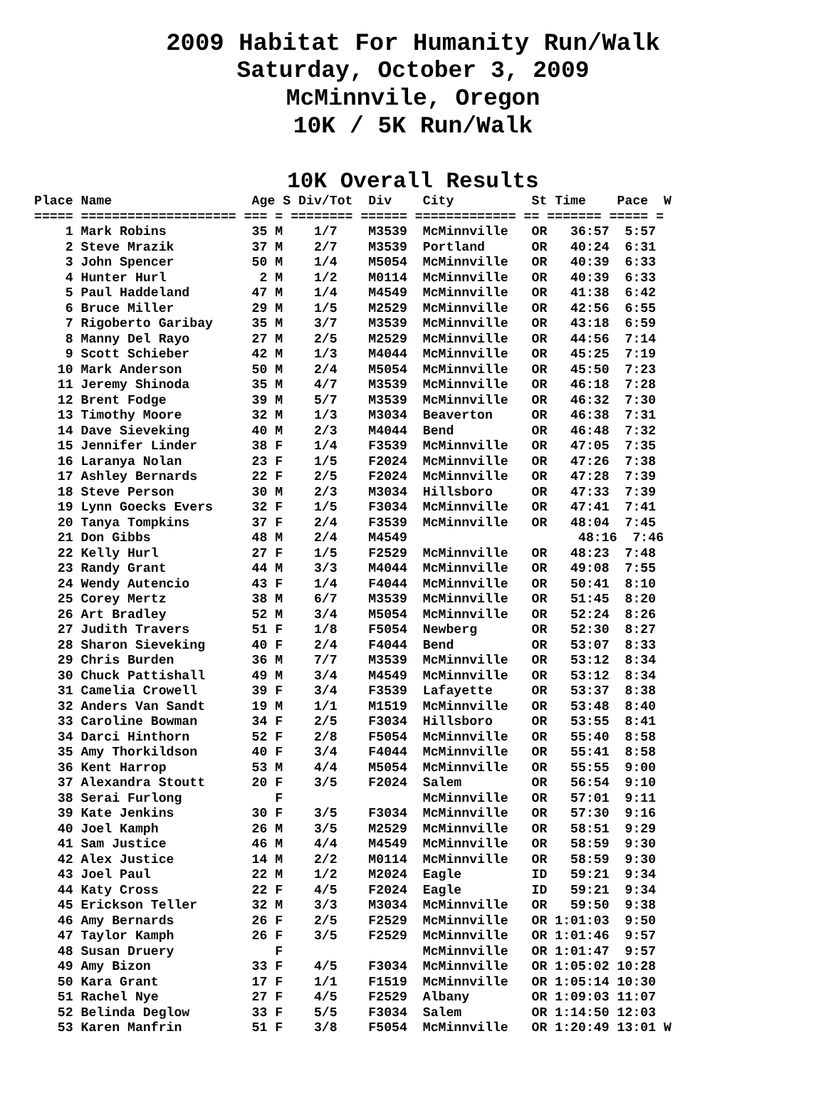2009 Habitat For Humanity Run/Walk
Saturday, October 3, 2009
McMinnvile, Oregon
10K / 5K Run/Walk
10K Overall Results
Place Name                  Age S Div/Tot  Div    City          St Time    Pace  W
===== ==================== === = ======== ====== ============= == ======= ===== =
    1 Mark Robins           35 M    1/7    M3539  McMinnville   OR   36:57  5:57
    2 Steve Mrazik          37 M    2/7    M3539  Portland      OR   40:24  6:31
    3 John Spencer          50 M    1/4    M5054  McMinnville   OR   40:39  6:33
    4 Hunter Hurl            2 M    1/2    M0114  McMinnville   OR   40:39  6:33
    5 Paul Haddeland        47 M    1/4    M4549  McMinnville   OR   41:38  6:42
    6 Bruce Miller          29 M    1/5    M2529  McMinnville   OR   42:56  6:55
    7 Rigoberto Garibay     35 M    3/7    M3539  McMinnville   OR   43:18  6:59
    8 Manny Del Rayo        27 M    2/5    M2529  McMinnville   OR   44:56  7:14
    9 Scott Schieber        42 M    1/3    M4044  McMinnville   OR   45:25  7:19
   10 Mark Anderson         50 M    2/4    M5054  McMinnville   OR   45:50  7:23
   11 Jeremy Shinoda        35 M    4/7    M3539  McMinnville   OR   46:18  7:28
   12 Brent Fodge           39 M    5/7    M3539  McMinnville   OR   46:32  7:30
   13 Timothy Moore         32 M    1/3    M3034  Beaverton     OR   46:38  7:31
   14 Dave Sieveking        40 M    2/3    M4044  Bend          OR   46:48  7:32
   15 Jennifer Linder       38 F    1/4    F3539  McMinnville   OR   47:05  7:35
   16 Laranya Nolan         23 F    1/5    F2024  McMinnville   OR   47:26  7:38
   17 Ashley Bernards       22 F    2/5    F2024  McMinnville   OR   47:28  7:39
   18 Steve Person          30 M    2/3    M3034  Hillsboro     OR   47:33  7:39
   19 Lynn Goecks Evers     32 F    1/5    F3034  McMinnville   OR   47:41  7:41
   20 Tanya Tompkins        37 F    2/4    F3539  McMinnville   OR   48:04  7:45
   21 Don Gibbs             48 M    2/4    M4549                      48:16  7:46
   22 Kelly Hurl            27 F    1/5    F2529  McMinnville   OR   48:23  7:48
   23 Randy Grant           44 M    3/3    M4044  McMinnville   OR   49:08  7:55
   24 Wendy Autencio        43 F    1/4    F4044  McMinnville   OR   50:41  8:10
   25 Corey Mertz           38 M    6/7    M3539  McMinnville   OR   51:45  8:20
   26 Art Bradley           52 M    3/4    M5054  McMinnville   OR   52:24  8:26
   27 Judith Travers        51 F    1/8    F5054  Newberg       OR   52:30  8:27
   28 Sharon Sieveking      40 F    2/4    F4044  Bend          OR   53:07  8:33
   29 Chris Burden          36 M    7/7    M3539  McMinnville   OR   53:12  8:34
   30 Chuck Pattishall      49 M    3/4    M4549  McMinnville   OR   53:12  8:34
   31 Camelia Crowell       39 F    3/4    F3539  Lafayette     OR   53:37  8:38
   32 Anders Van Sandt      19 M    1/1    M1519  McMinnville   OR   53:48  8:40
   33 Caroline Bowman       34 F    2/5    F3034  Hillsboro     OR   53:55  8:41
   34 Darci Hinthorn        52 F    2/8    F5054  McMinnville   OR   55:40  8:58
   35 Amy Thorkildson       40 F    3/4    F4044  McMinnville   OR   55:41  8:58
   36 Kent Harrop           53 M    4/4    M5054  McMinnville   OR   55:55  9:00
   37 Alexandra Stoutt      20 F    3/5    F2024  Salem         OR   56:54  9:10
   38 Serai Furlong            F                  McMinnville   OR   57:01  9:11
   39 Kate Jenkins          30 F    3/5    F3034  McMinnville   OR   57:30  9:16
   40 Joel Kamph            26 M    3/5    M2529  McMinnville   OR   58:51  9:29
   41 Sam Justice           46 M    4/4    M4549  McMinnville   OR   58:59  9:30
   42 Alex Justice          14 M    2/2    M0114  McMinnville   OR   58:59  9:30
   43 Joel Paul             22 M    1/2    M2024  Eagle         ID   59:21  9:34
   44 Katy Cross            22 F    4/5    F2024  Eagle         ID   59:21  9:34
   45 Erickson Teller       32 M    3/3    M3034  McMinnville   OR   59:50  9:38
   46 Amy Bernards          26 F    2/5    F2529  McMinnville   OR 1:01:03  9:50
   47 Taylor Kamph          26 F    3/5    F2529  McMinnville   OR 1:01:46  9:57
   48 Susan Druery             F                  McMinnville   OR 1:01:47  9:57
   49 Amy Bizon             33 F    4/5    F3034  McMinnville   OR 1:05:02 10:28
   50 Kara Grant            17 F    1/1    F1519  McMinnville   OR 1:05:14 10:30
   51 Rachel Nye            27 F    4/5    F2529  Albany        OR 1:09:03 11:07
   52 Belinda Deglow        33 F    5/5    F3034  Salem         OR 1:14:50 12:03
   53 Karen Manfrin         51 F    3/8    F5054  McMinnville   OR 1:20:49 13:01 W